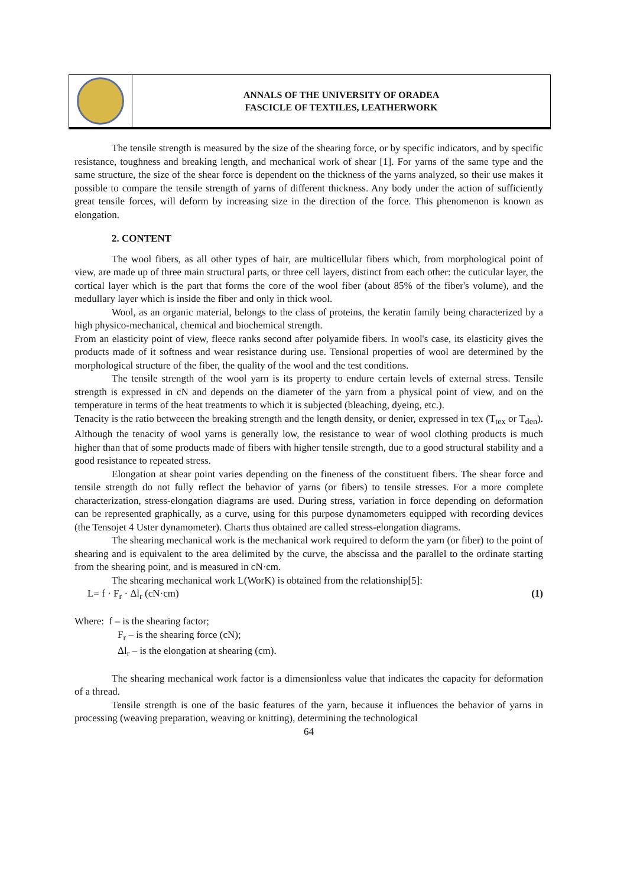ANNALS OF THE UNIVERSITY OF ORADEA
FASCICLE OF TEXTILES, LEATHERWORK
The tensile strength is measured by the size of the shearing force, or by specific indicators, and by specific resistance, toughness and breaking length, and mechanical work of shear [1]. For yarns of the same type and the same structure, the size of the shear force is dependent on the thickness of the yarns analyzed, so their use makes it possible to compare the tensile strength of yarns of different thickness. Any body under the action of sufficiently great tensile forces, will deform by increasing size in the direction of the force. This phenomenon is known as elongation.
2. CONTENT
The wool fibers, as all other types of hair, are multicellular fibers which, from morphological point of view, are made up of three main structural parts, or three cell layers, distinct from each other: the cuticular layer, the cortical layer which is the part that forms the core of the wool fiber (about 85% of the fiber's volume), and the medullary layer which is inside the fiber and only in thick wool.
Wool, as an organic material, belongs to the class of proteins, the keratin family being characterized by a high physico-mechanical, chemical and biochemical strength.
From an elasticity point of view, fleece ranks second after polyamide fibers. In wool's case, its elasticity gives the products made of it softness and wear resistance during use. Tensional properties of wool are determined by the morphological structure of the fiber, the quality of the wool and the test conditions.
The tensile strength of the wool yarn is its property to endure certain levels of external stress. Tensile strength is expressed in cN and depends on the diameter of the yarn from a physical point of view, and on the temperature in terms of the heat treatments to which it is subjected (bleaching, dyeing, etc.).
Tenacity is the ratio betweeen the breaking strength and the length density, or denier, expressed in tex (T<sub>tex</sub> or T<sub>den</sub>). Although the tenacity of wool yarns is generally low, the resistance to wear of wool clothing products is much higher than that of some products made of fibers with higher tensile strength, due to a good structural stability and a good resistance to repeated stress.
Elongation at shear point varies depending on the fineness of the constituent fibers. The shear force and tensile strength do not fully reflect the behavior of yarns (or fibers) to tensile stresses. For a more complete characterization, stress-elongation diagrams are used. During stress, variation in force depending on deformation can be represented graphically, as a curve, using for this purpose dynamometers equipped with recording devices (the Tensojet 4 Uster dynamometer). Charts thus obtained are called stress-elongation diagrams.
The shearing mechanical work is the mechanical work required to deform the yarn (or fiber) to the point of shearing and is equivalent to the area delimited by the curve, the abscissa and the parallel to the ordinate starting from the shearing point, and is measured in cN·cm.
The shearing mechanical work L(WorK) is obtained from the relationship[5]:
L= f · F<sub>r</sub> · Δl<sub>r</sub> (cN·cm) (1)
Where: f – is the shearing factor;
F<sub>r</sub> – is the shearing force (cN);
Δl<sub>r</sub> – is the elongation at shearing (cm).
The shearing mechanical work factor is a dimensionless value that indicates the capacity for deformation of a thread.
Tensile strength is one of the basic features of the yarn, because it influences the behavior of yarns in processing (weaving preparation, weaving or knitting), determining the technological
64